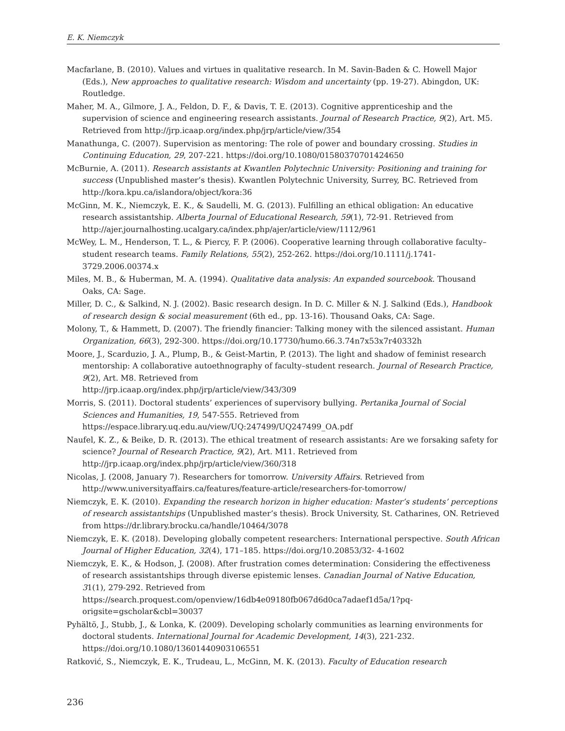E. K. Niemczyk
Macfarlane, B. (2010). Values and virtues in qualitative research. In M. Savin-Baden & C. Howell Major (Eds.), New approaches to qualitative research: Wisdom and uncertainty (pp. 19-27). Abingdon, UK: Routledge.
Maher, M. A., Gilmore, J. A., Feldon, D. F., & Davis, T. E. (2013). Cognitive apprenticeship and the supervision of science and engineering research assistants. Journal of Research Practice, 9(2), Art. M5. Retrieved from http://jrp.icaap.org/index.php/jrp/article/view/354
Manathunga, C. (2007). Supervision as mentoring: The role of power and boundary crossing. Studies in Continuing Education, 29, 207-221. https://doi.org/10.1080/01580370701424650
McBurnie, A. (2011). Research assistants at Kwantlen Polytechnic University: Positioning and training for success (Unpublished master’s thesis). Kwantlen Polytechnic University, Surrey, BC. Retrieved from http://kora.kpu.ca/islandora/object/kora:36
McGinn, M. K., Niemczyk, E. K., & Saudelli, M. G. (2013). Fulfilling an ethical obligation: An educative research assistantship. Alberta Journal of Educational Research, 59(1), 72-91. Retrieved from http://ajer.journalhosting.ucalgary.ca/index.php/ajer/article/view/1112/961
McWey, L. M., Henderson, T. L., & Piercy, F. P. (2006). Cooperative learning through collaborative faculty–student research teams. Family Relations, 55(2), 252-262. https://doi.org/10.1111/j.1741-3729.2006.00374.x
Miles, M. B., & Huberman, M. A. (1994). Qualitative data analysis: An expanded sourcebook. Thousand Oaks, CA: Sage.
Miller, D. C., & Salkind, N. J. (2002). Basic research design. In D. C. Miller & N. J. Salkind (Eds.), Handbook of research design & social measurement (6th ed., pp. 13-16). Thousand Oaks, CA: Sage.
Molony, T., & Hammett, D. (2007). The friendly financier: Talking money with the silenced assistant. Human Organization, 66(3), 292-300. https://doi.org/10.17730/humo.66.3.74n7x53x7r40332h
Moore, J., Scarduzio, J. A., Plump, B., & Geist-Martin, P. (2013). The light and shadow of feminist research mentorship: A collaborative autoethnography of faculty–student research. Journal of Research Practice, 9(2), Art. M8. Retrieved from
http://jrp.icaap.org/index.php/jrp/article/view/343/309
Morris, S. (2011). Doctoral students’ experiences of supervisory bullying. Pertanika Journal of Social Sciences and Humanities, 19, 547-555. Retrieved from
https://espace.library.uq.edu.au/view/UQ:247499/UQ247499_OA.pdf
Naufel, K. Z., & Beike, D. R. (2013). The ethical treatment of research assistants: Are we forsaking safety for science? Journal of Research Practice, 9(2), Art. M11. Retrieved from
http://jrp.icaap.org/index.php/jrp/article/view/360/318
Nicolas, J. (2008, January 7). Researchers for tomorrow. University Affairs. Retrieved from http://www.universityaffairs.ca/features/feature-article/researchers-for-tomorrow/
Niemczyk, E. K. (2010). Expanding the research horizon in higher education: Master’s students’ perceptions of research assistantships (Unpublished master’s thesis). Brock University, St. Catharines, ON. Retrieved from https://dr.library.brocku.ca/handle/10464/3078
Niemczyk, E. K. (2018). Developing globally competent researchers: International perspective. South African Journal of Higher Education, 32(4), 171–185. https://doi.org/10.20853/32- 4-1602
Niemczyk, E. K., & Hodson, J. (2008). After frustration comes determination: Considering the effectiveness of research assistantships through diverse epistemic lenses. Canadian Journal of Native Education, 31(1), 279-292. Retrieved from
https://search.proquest.com/openview/16db4e09180fb067d6d0ca7adaef1d5a/1?pq-origsite=gscholar&cbl=30037
Pyhältö, J., Stubb, J., & Lonka, K. (2009). Developing scholarly communities as learning environments for doctoral students. International Journal for Academic Development, 14(3), 221-232. https://doi.org/10.1080/13601440903106551
Ratković, S., Niemczyk, E. K., Trudeau, L., McGinn, M. K. (2013). Faculty of Education research
236